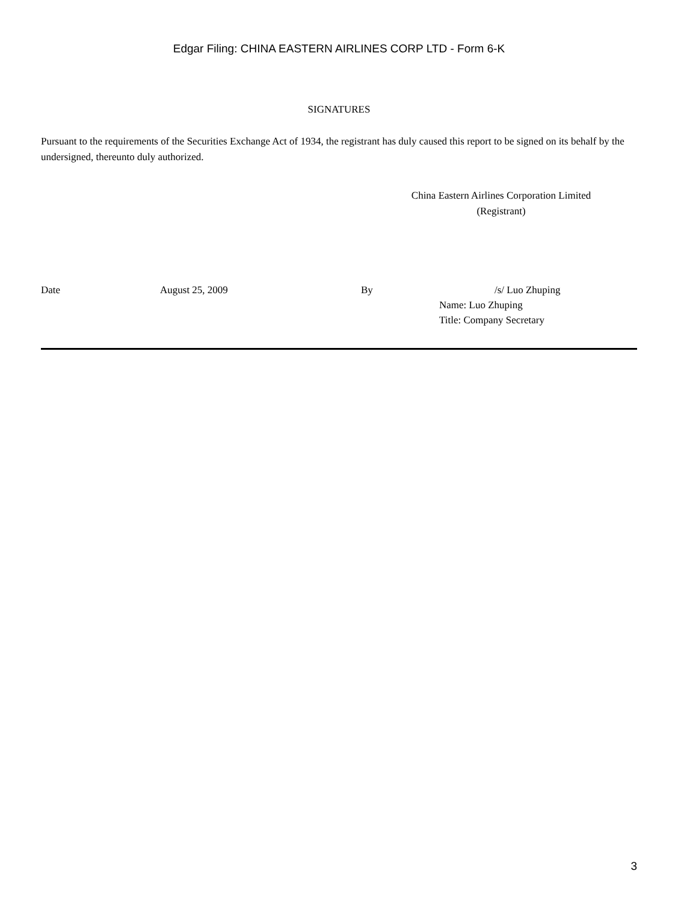Edgar Filing: CHINA EASTERN AIRLINES CORP LTD - Form 6-K
SIGNATURES
Pursuant to the requirements of the Securities Exchange Act of 1934, the registrant has duly caused this report to be signed on its behalf by the undersigned, thereunto duly authorized.
China Eastern Airlines Corporation Limited
(Registrant)
| Date | August 25, 2009 | By | /s/ Luo Zhuping Name: Luo Zhuping Title: Company Secretary |
3